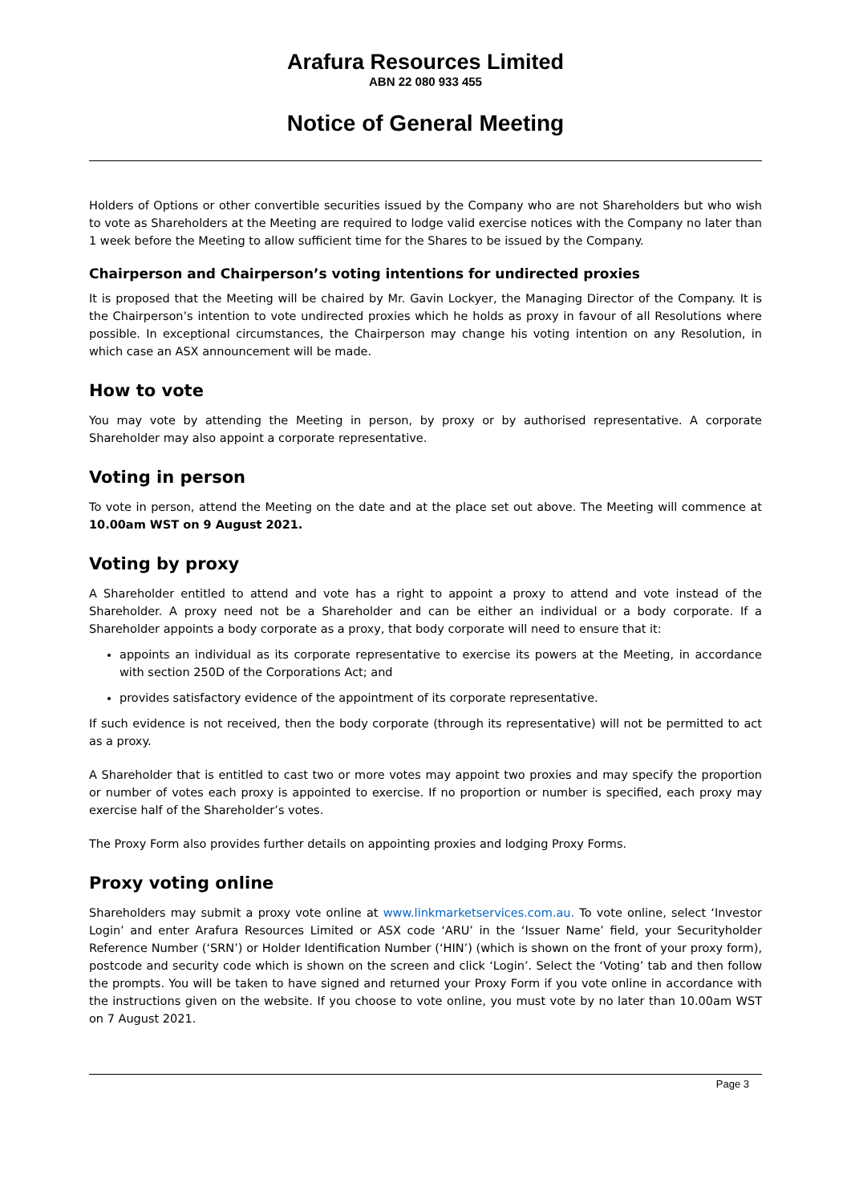Arafura Resources Limited
ABN 22 080 933 455
Notice of General Meeting
Holders of Options or other convertible securities issued by the Company who are not Shareholders but who wish to vote as Shareholders at the Meeting are required to lodge valid exercise notices with the Company no later than 1 week before the Meeting to allow sufficient time for the Shares to be issued by the Company.
Chairperson and Chairperson’s voting intentions for undirected proxies
It is proposed that the Meeting will be chaired by Mr. Gavin Lockyer, the Managing Director of the Company. It is the Chairperson’s intention to vote undirected proxies which he holds as proxy in favour of all Resolutions where possible. In exceptional circumstances, the Chairperson may change his voting intention on any Resolution, in which case an ASX announcement will be made.
How to vote
You may vote by attending the Meeting in person, by proxy or by authorised representative. A corporate Shareholder may also appoint a corporate representative.
Voting in person
To vote in person, attend the Meeting on the date and at the place set out above. The Meeting will commence at 10.00am WST on 9 August 2021.
Voting by proxy
A Shareholder entitled to attend and vote has a right to appoint a proxy to attend and vote instead of the Shareholder. A proxy need not be a Shareholder and can be either an individual or a body corporate. If a Shareholder appoints a body corporate as a proxy, that body corporate will need to ensure that it:
appoints an individual as its corporate representative to exercise its powers at the Meeting, in accordance with section 250D of the Corporations Act; and
provides satisfactory evidence of the appointment of its corporate representative.
If such evidence is not received, then the body corporate (through its representative) will not be permitted to act as a proxy.
A Shareholder that is entitled to cast two or more votes may appoint two proxies and may specify the proportion or number of votes each proxy is appointed to exercise. If no proportion or number is specified, each proxy may exercise half of the Shareholder’s votes.
The Proxy Form also provides further details on appointing proxies and lodging Proxy Forms.
Proxy voting online
Shareholders may submit a proxy vote online at www.linkmarketservices.com.au. To vote online, select ‘Investor Login’ and enter Arafura Resources Limited or ASX code ‘ARU’ in the ‘Issuer Name’ field, your Securityholder Reference Number (‘SRN’) or Holder Identification Number (‘HIN’) (which is shown on the front of your proxy form), postcode and security code which is shown on the screen and click ‘Login’. Select the ‘Voting’ tab and then follow the prompts. You will be taken to have signed and returned your Proxy Form if you vote online in accordance with the instructions given on the website. If you choose to vote online, you must vote by no later than 10.00am WST on 7 August 2021.
Page 3